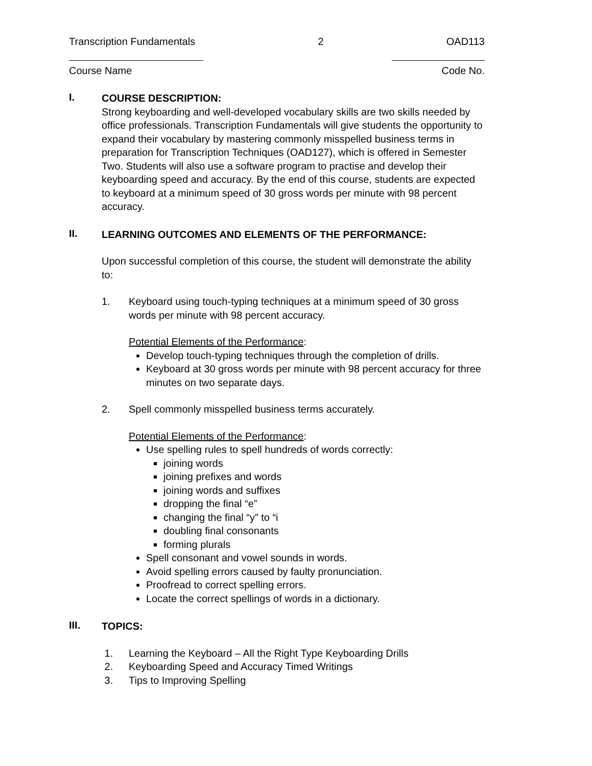Transcription Fundamentals 2 OAD113
Course Name Code No.
I.
COURSE DESCRIPTION:
Strong keyboarding and well-developed vocabulary skills are two skills needed by office professionals. Transcription Fundamentals will give students the opportunity to expand their vocabulary by mastering commonly misspelled business terms in preparation for Transcription Techniques (OAD127), which is offered in Semester Two. Students will also use a software program to practise and develop their keyboarding speed and accuracy. By the end of this course, students are expected to keyboard at a minimum speed of 30 gross words per minute with 98 percent accuracy.
II.
LEARNING OUTCOMES AND ELEMENTS OF THE PERFORMANCE:
Upon successful completion of this course, the student will demonstrate the ability to:
1. Keyboard using touch-typing techniques at a minimum speed of 30 gross words per minute with 98 percent accuracy.
Potential Elements of the Performance:
Develop touch-typing techniques through the completion of drills.
Keyboard at 30 gross words per minute with 98 percent accuracy for three minutes on two separate days.
2. Spell commonly misspelled business terms accurately.
Potential Elements of the Performance:
Use spelling rules to spell hundreds of words correctly:
joining words
joining prefixes and words
joining words and suffixes
dropping the final “e”
changing the final “y” to “i
doubling final consonants
forming plurals
Spell consonant and vowel sounds in words.
Avoid spelling errors caused by faulty pronunciation.
Proofread to correct spelling errors.
Locate the correct spellings of words in a dictionary.
III.
TOPICS:
1. Learning the Keyboard – All the Right Type Keyboarding Drills
2. Keyboarding Speed and Accuracy Timed Writings
3. Tips to Improving Spelling